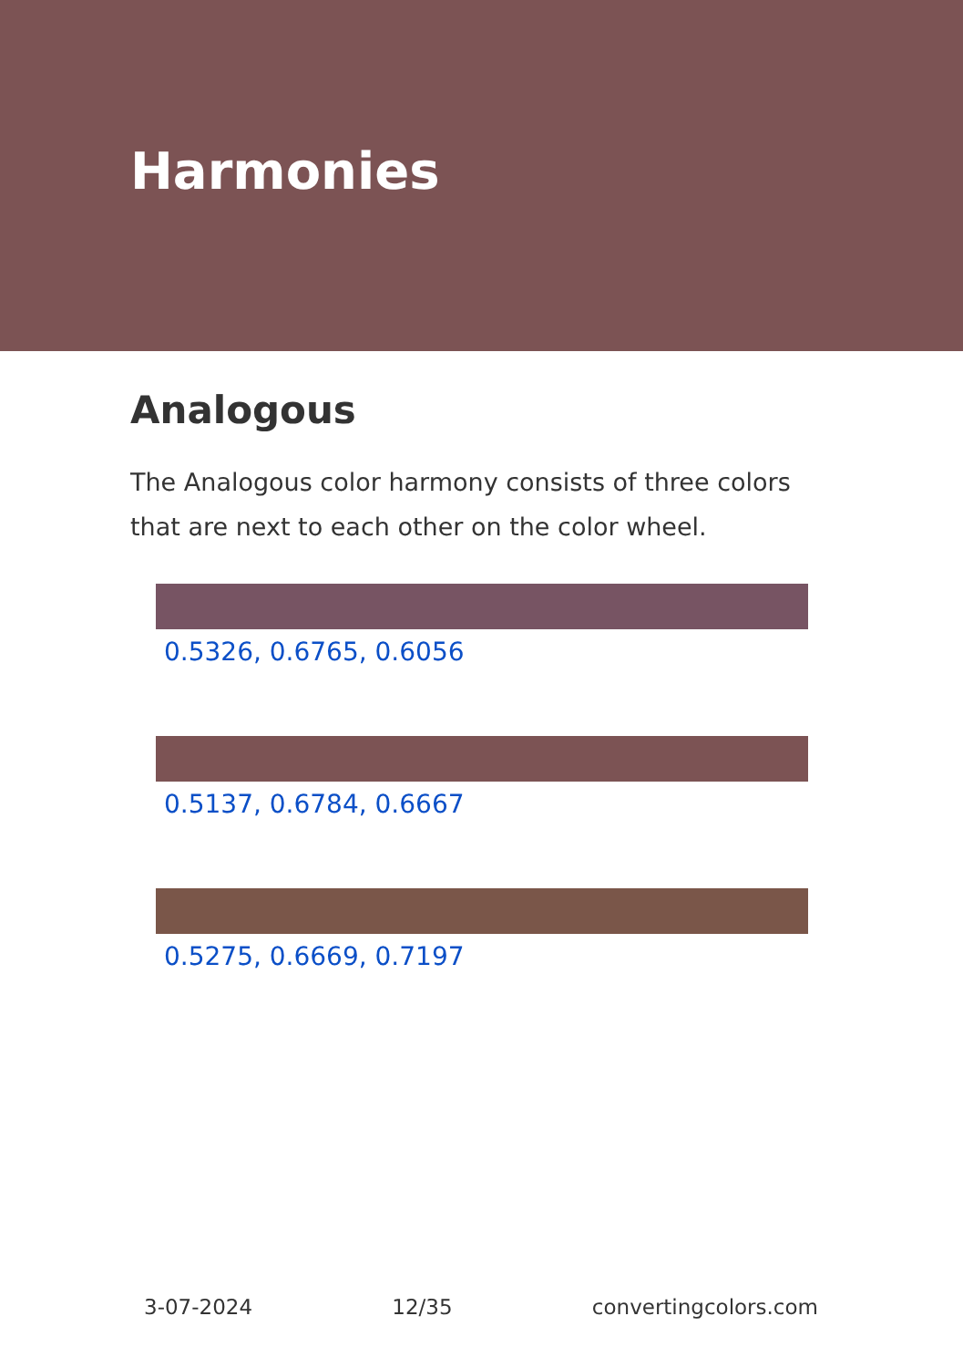Harmonies
Analogous
The Analogous color harmony consists of three colors that are next to each other on the color wheel.
0.5326, 0.6765, 0.6056
0.5137, 0.6784, 0.6667
0.5275, 0.6669, 0.7197
3-07-2024 12/35 convertingcolors.com